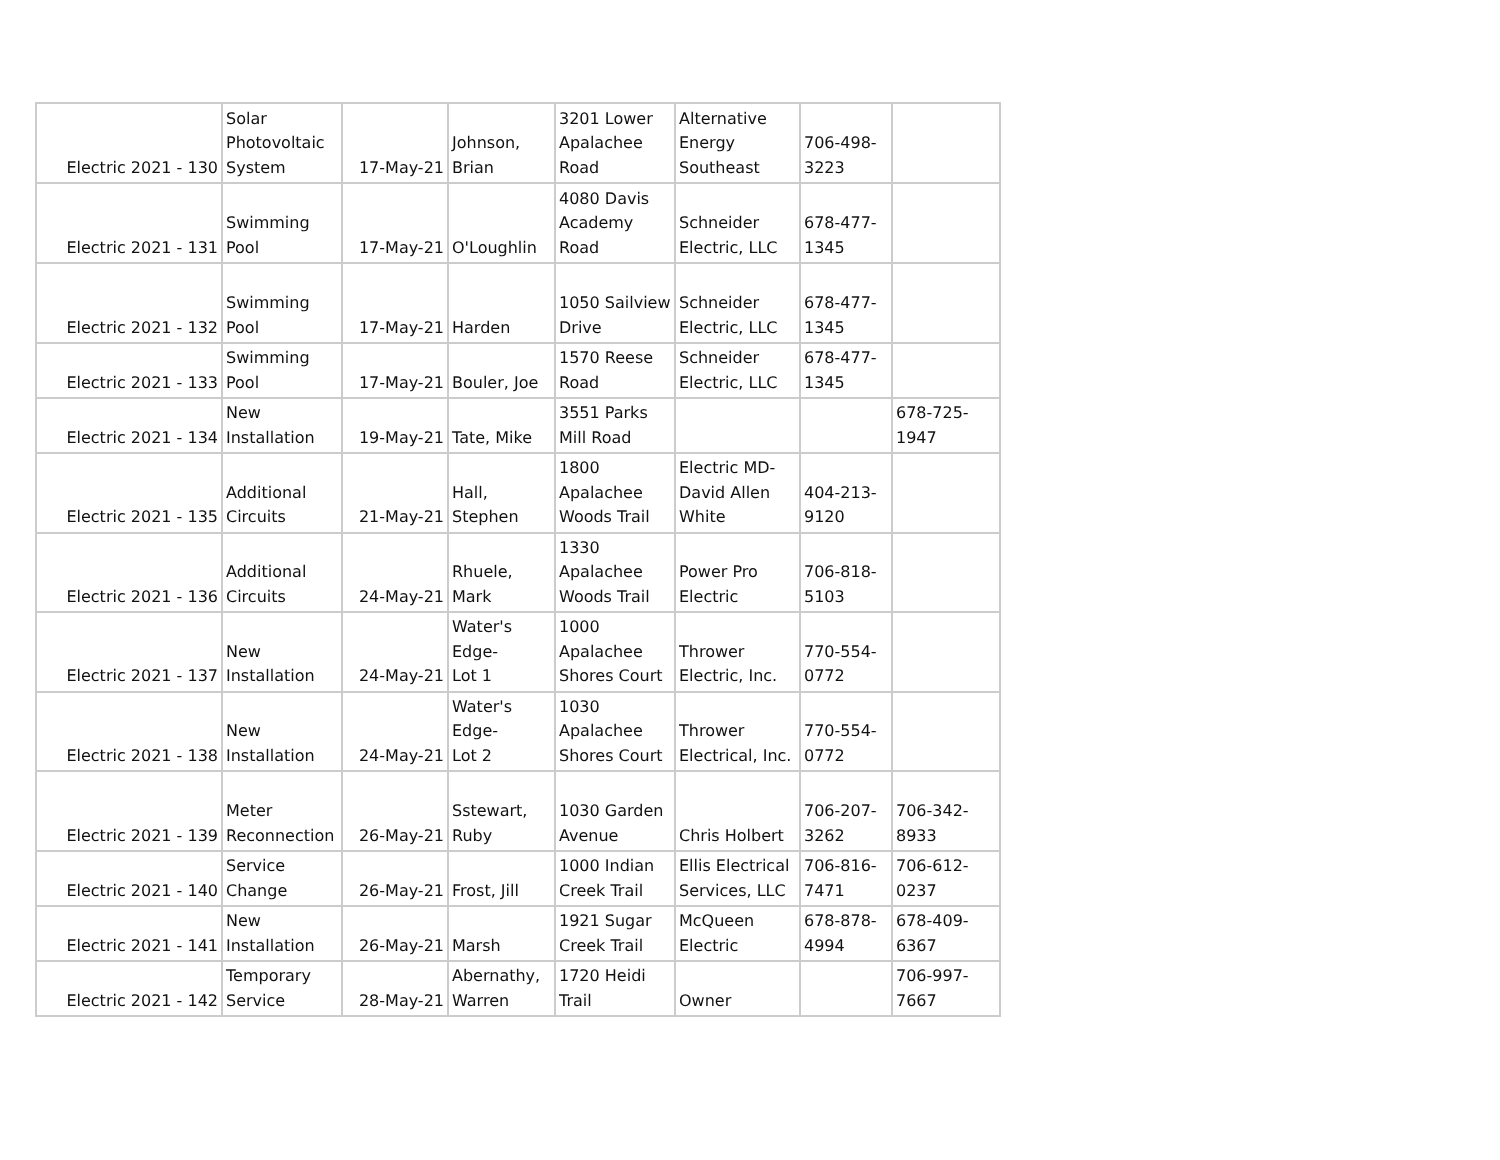| Electric 2021 - 130 | Solar Photovoltaic System | 17-May-21 | Johnson, Brian | 3201 Lower Apalachee Road | Alternative Energy Southeast | 706-498- 3223 | |
| Electric 2021 - 131 | Swimming Pool | 17-May-21 | O'Loughlin | 4080 Davis Academy Road | Schneider Electric, LLC | 678-477- 1345 | |
| Electric 2021 - 132 | Swimming Pool | 17-May-21 | Harden | 1050 Sailview Drive | Schneider Electric, LLC | 678-477- 1345 | |
| Electric 2021 - 133 | Swimming Pool | 17-May-21 | Bouler, Joe | 1570 Reese Road | Schneider Electric, LLC | 678-477- 1345 | |
| Electric 2021 - 134 | New Installation | 19-May-21 | Tate, Mike | 3551 Parks Mill Road | | | 678-725- 1947 |
| Electric 2021 - 135 | Additional Circuits | 21-May-21 | Hall, Stephen | 1800 Apalachee Woods Trail | Electric MD- David Allen White | 404-213- 9120 | |
| Electric 2021 - 136 | Additional Circuits | 24-May-21 | Rhuele, Mark | 1330 Apalachee Woods Trail | Power Pro Electric | 706-818- 5103 | |
| Electric 2021 - 137 | New Installation | 24-May-21 | Water's Edge- Lot 1 | 1000 Apalachee Shores Court | Thrower Electric, Inc. | 770-554- 0772 | |
| Electric 2021 - 138 | New Installation | 24-May-21 | Water's Edge- Lot 2 | 1030 Apalachee Shores Court | Thrower Electrical, Inc. | 770-554- 0772 | |
| Electric 2021 - 139 | Meter Reconnection | 26-May-21 | Sstewart, Ruby | 1030 Garden Avenue | Chris Holbert | 706-207- 3262 | 706-342- 8933 |
| Electric 2021 - 140 | Service Change | 26-May-21 | Frost, Jill | 1000 Indian Creek Trail | Ellis Electrical Services, LLC | 706-816- 7471 | 706-612- 0237 |
| Electric 2021 - 141 | New Installation | 26-May-21 | Marsh | 1921 Sugar Creek Trail | McQueen Electric | 678-878- 4994 | 678-409- 6367 |
| Electric 2021 - 142 | Temporary Service | 28-May-21 | Abernathy, Warren | 1720 Heidi Trail | Owner | | 706-997- 7667 |